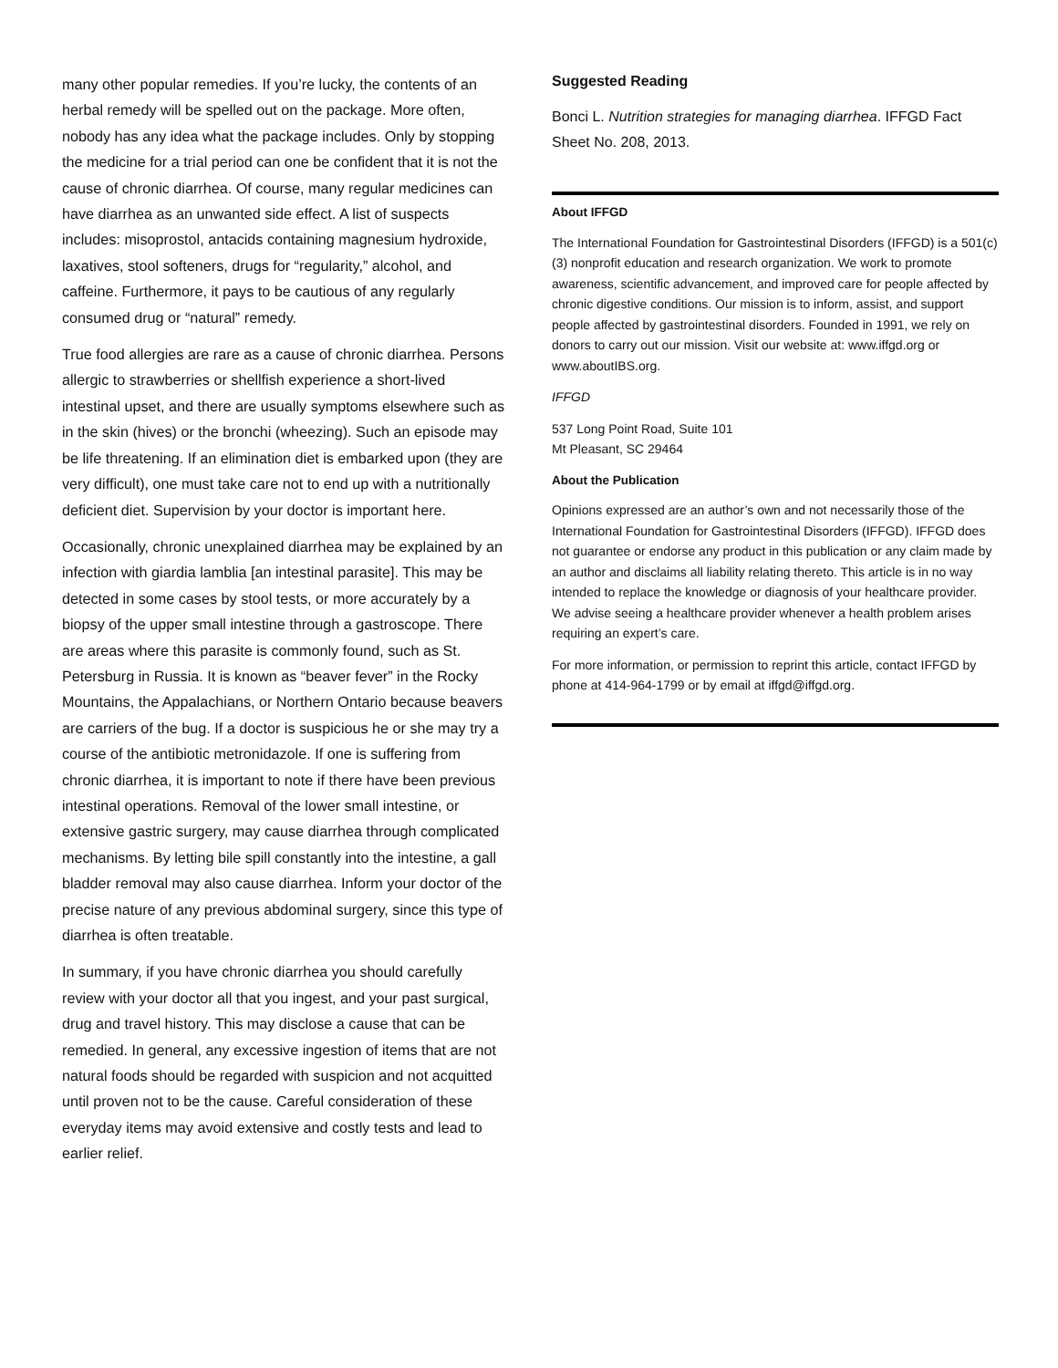many other popular remedies. If you’re lucky, the contents of an herbal remedy will be spelled out on the package. More often, nobody has any idea what the package includes. Only by stopping the medicine for a trial period can one be confident that it is not the cause of chronic diarrhea. Of course, many regular medicines can have diarrhea as an unwanted side effect. A list of suspects includes: misoprostol, antacids containing magnesium hydroxide, laxatives, stool softeners, drugs for “regularity,” alcohol, and caffeine. Furthermore, it pays to be cautious of any regularly consumed drug or “natural” remedy.
True food allergies are rare as a cause of chronic diarrhea. Persons allergic to strawberries or shellfish experience a short-lived intestinal upset, and there are usually symptoms elsewhere such as in the skin (hives) or the bronchi (wheezing). Such an episode may be life threatening. If an elimination diet is embarked upon (they are very difficult), one must take care not to end up with a nutritionally deficient diet. Supervision by your doctor is important here.
Occasionally, chronic unexplained diarrhea may be explained by an infection with giardia lamblia [an intestinal parasite]. This may be detected in some cases by stool tests, or more accurately by a biopsy of the upper small intestine through a gastroscope. There are areas where this parasite is commonly found, such as St. Petersburg in Russia. It is known as “beaver fever” in the Rocky Mountains, the Appalachians, or Northern Ontario because beavers are carriers of the bug. If a doctor is suspicious he or she may try a course of the antibiotic metronidazole. If one is suffering from chronic diarrhea, it is important to note if there have been previous intestinal operations. Removal of the lower small intestine, or extensive gastric surgery, may cause diarrhea through complicated mechanisms. By letting bile spill constantly into the intestine, a gall bladder removal may also cause diarrhea. Inform your doctor of the precise nature of any previous abdominal surgery, since this type of diarrhea is often treatable.
In summary, if you have chronic diarrhea you should carefully review with your doctor all that you ingest, and your past surgical, drug and travel history. This may disclose a cause that can be remedied. In general, any excessive ingestion of items that are not natural foods should be regarded with suspicion and not acquitted until proven not to be the cause. Careful consideration of these everyday items may avoid extensive and costly tests and lead to earlier relief.
Suggested Reading
Bonci L. Nutrition strategies for managing diarrhea. IFFGD Fact Sheet No. 208, 2013.
About IFFGD
The International Foundation for Gastrointestinal Disorders (IFFGD) is a 501(c)(3) nonprofit education and research organization. We work to promote awareness, scientific advancement, and improved care for people affected by chronic digestive conditions. Our mission is to inform, assist, and support people affected by gastrointestinal disorders. Founded in 1991, we rely on donors to carry out our mission. Visit our website at: www.iffgd.org or www.aboutIBS.org.
IFFGD
537 Long Point Road, Suite 101
Mt Pleasant, SC 29464
About the Publication
Opinions expressed are an author’s own and not necessarily those of the International Foundation for Gastrointestinal Disorders (IFFGD). IFFGD does not guarantee or endorse any product in this publication or any claim made by an author and disclaims all liability relating thereto. This article is in no way intended to replace the knowledge or diagnosis of your healthcare provider. We advise seeing a healthcare provider whenever a health problem arises requiring an expert’s care.
For more information, or permission to reprint this article, contact IFFGD by phone at 414-964-1799 or by email at iffgd@iffgd.org.